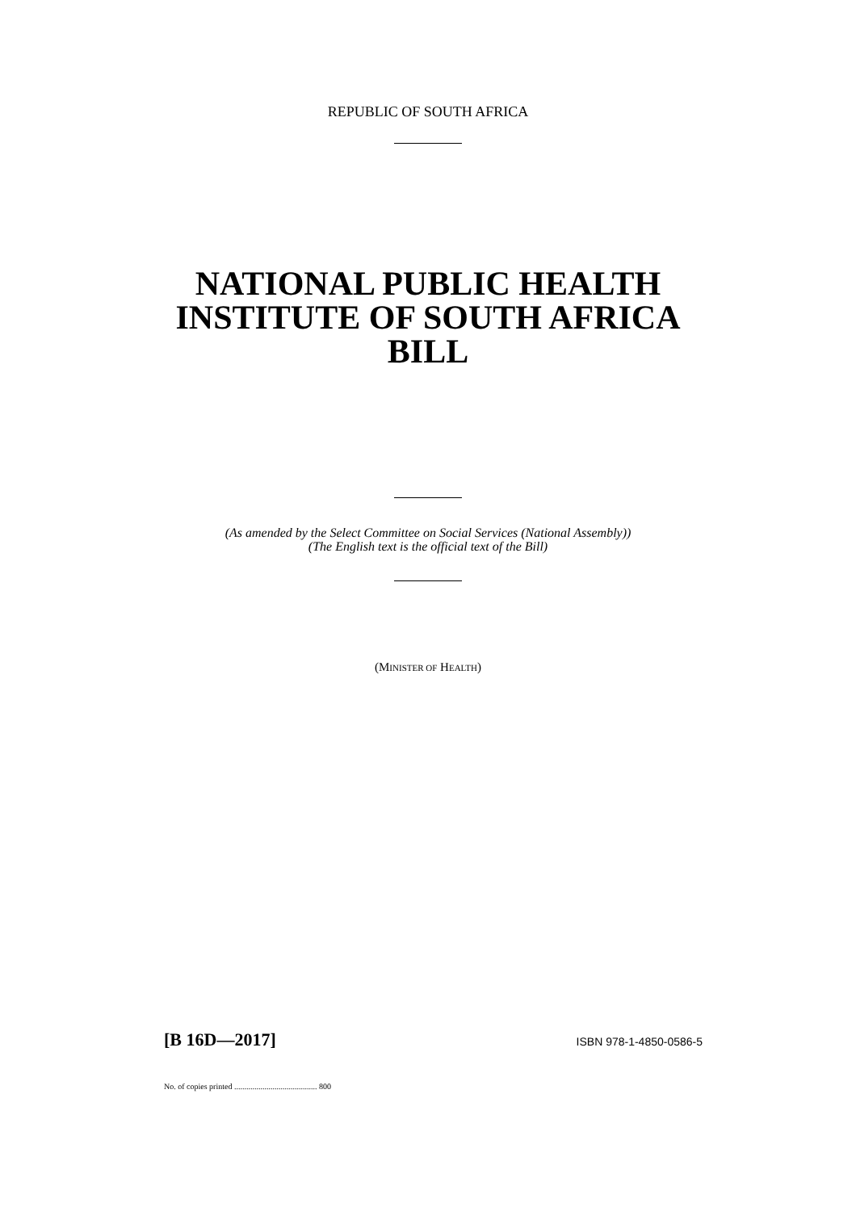REPUBLIC OF SOUTH AFRICA
NATIONAL PUBLIC HEALTH
INSTITUTE OF SOUTH AFRICA
BILL
(As amended by the Select Committee on Social Services (National Assembly))
(The English text is the official text of the Bill)
(MINISTER OF HEALTH)
[B 16D—2017] ISBN 978-1-4850-0586-5
No. of copies printed ......................................... 800